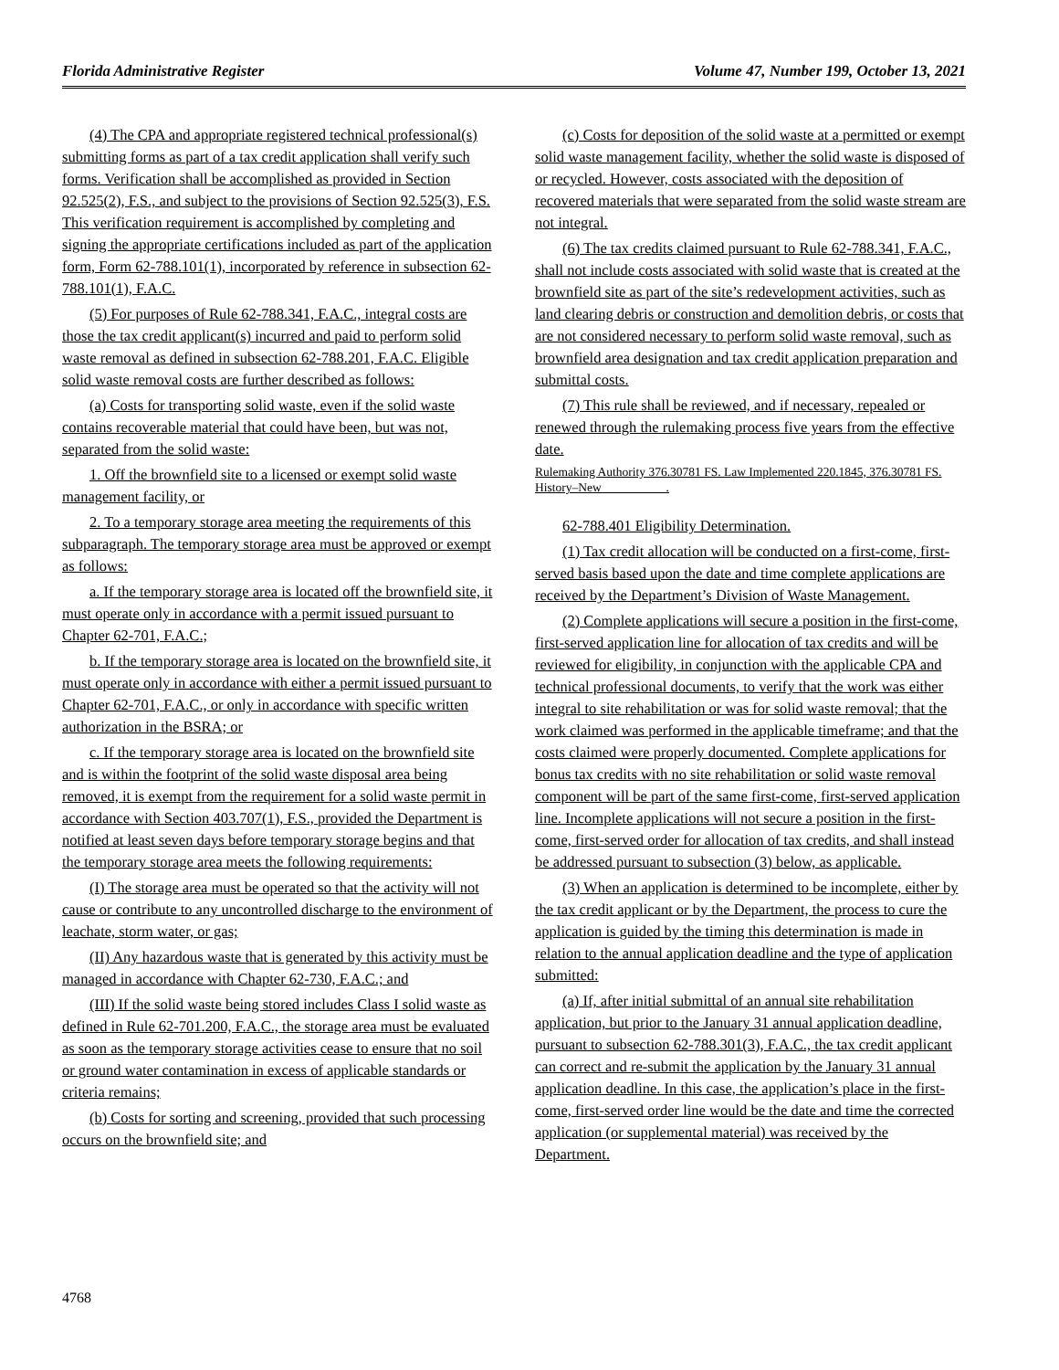Florida Administrative Register Volume 47, Number 199, October 13, 2021
(4) The CPA and appropriate registered technical professional(s) submitting forms as part of a tax credit application shall verify such forms. Verification shall be accomplished as provided in Section 92.525(2), F.S., and subject to the provisions of Section 92.525(3), F.S. This verification requirement is accomplished by completing and signing the appropriate certifications included as part of the application form, Form 62-788.101(1), incorporated by reference in subsection 62-788.101(1), F.A.C.
(5) For purposes of Rule 62-788.341, F.A.C., integral costs are those the tax credit applicant(s) incurred and paid to perform solid waste removal as defined in subsection 62-788.201, F.A.C. Eligible solid waste removal costs are further described as follows:
(a) Costs for transporting solid waste, even if the solid waste contains recoverable material that could have been, but was not, separated from the solid waste:
1. Off the brownfield site to a licensed or exempt solid waste management facility, or
2. To a temporary storage area meeting the requirements of this subparagraph. The temporary storage area must be approved or exempt as follows:
a. If the temporary storage area is located off the brownfield site, it must operate only in accordance with a permit issued pursuant to Chapter 62-701, F.A.C.;
b. If the temporary storage area is located on the brownfield site, it must operate only in accordance with either a permit issued pursuant to Chapter 62-701, F.A.C., or only in accordance with specific written authorization in the BSRA; or
c. If the temporary storage area is located on the brownfield site and is within the footprint of the solid waste disposal area being removed, it is exempt from the requirement for a solid waste permit in accordance with Section 403.707(1), F.S., provided the Department is notified at least seven days before temporary storage begins and that the temporary storage area meets the following requirements:
(I) The storage area must be operated so that the activity will not cause or contribute to any uncontrolled discharge to the environment of leachate, storm water, or gas;
(II) Any hazardous waste that is generated by this activity must be managed in accordance with Chapter 62-730, F.A.C.; and
(III) If the solid waste being stored includes Class I solid waste as defined in Rule 62-701.200, F.A.C., the storage area must be evaluated as soon as the temporary storage activities cease to ensure that no soil or ground water contamination in excess of applicable standards or criteria remains;
(b) Costs for sorting and screening, provided that such processing occurs on the brownfield site; and
(c) Costs for deposition of the solid waste at a permitted or exempt solid waste management facility, whether the solid waste is disposed of or recycled. However, costs associated with the deposition of recovered materials that were separated from the solid waste stream are not integral.
(6) The tax credits claimed pursuant to Rule 62-788.341, F.A.C., shall not include costs associated with solid waste that is created at the brownfield site as part of the site’s redevelopment activities, such as land clearing debris or construction and demolition debris, or costs that are not considered necessary to perform solid waste removal, such as brownfield area designation and tax credit application preparation and submittal costs.
(7) This rule shall be reviewed, and if necessary, repealed or renewed through the rulemaking process five years from the effective date.
Rulemaking Authority 376.30781 FS. Law Implemented 220.1845, 376.30781 FS. History–New __________.
62-788.401 Eligibility Determination.
(1) Tax credit allocation will be conducted on a first-come, first-served basis based upon the date and time complete applications are received by the Department’s Division of Waste Management.
(2) Complete applications will secure a position in the first-come, first-served application line for allocation of tax credits and will be reviewed for eligibility, in conjunction with the applicable CPA and technical professional documents, to verify that the work was either integral to site rehabilitation or was for solid waste removal; that the work claimed was performed in the applicable timeframe; and that the costs claimed were properly documented. Complete applications for bonus tax credits with no site rehabilitation or solid waste removal component will be part of the same first-come, first-served application line. Incomplete applications will not secure a position in the first-come, first-served order for allocation of tax credits, and shall instead be addressed pursuant to subsection (3) below, as applicable.
(3) When an application is determined to be incomplete, either by the tax credit applicant or by the Department, the process to cure the application is guided by the timing this determination is made in relation to the annual application deadline and the type of application submitted:
(a) If, after initial submittal of an annual site rehabilitation application, but prior to the January 31 annual application deadline, pursuant to subsection 62-788.301(3), F.A.C., the tax credit applicant can correct and re-submit the application by the January 31 annual application deadline. In this case, the application’s place in the first-come, first-served order line would be the date and time the corrected application (or supplemental material) was received by the Department.
4768